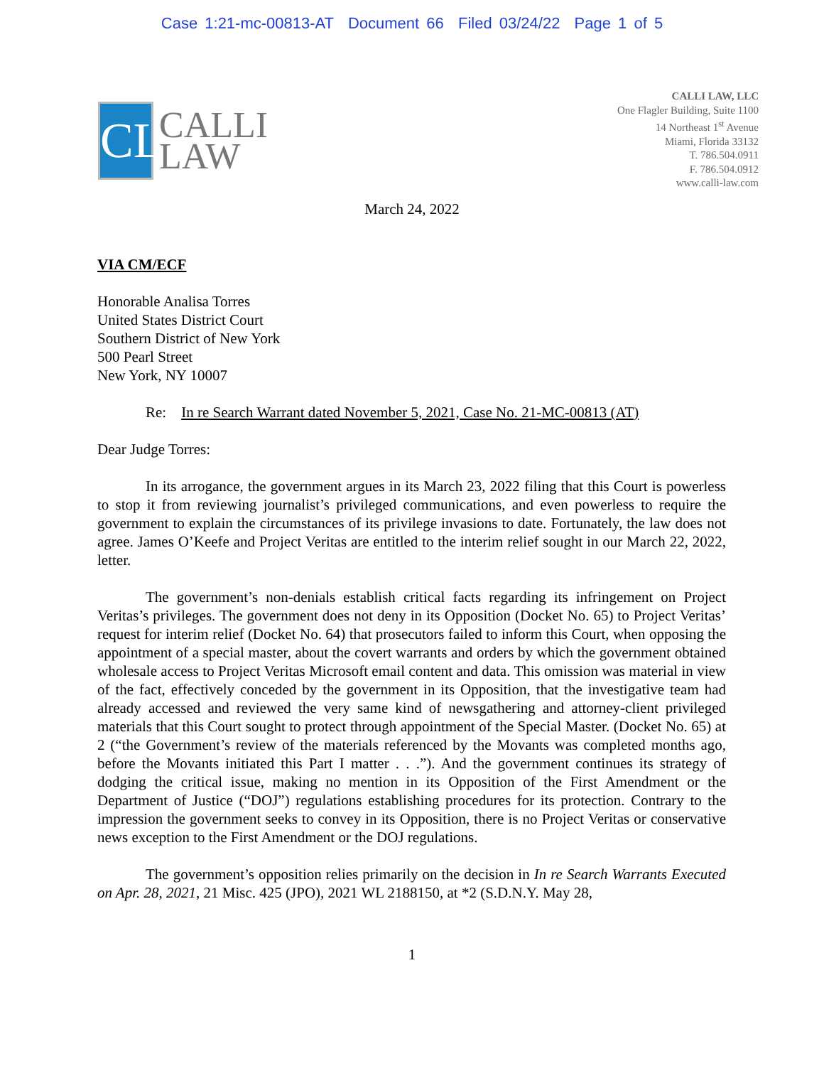Case 1:21-mc-00813-AT Document 66 Filed 03/24/22 Page 1 of 5
CL
CALLI
LAW
CALLI LAW, LLC
One Flagler Building, Suite 1100
14 Northeast 1<sup>st</sup> Avenue
Miami, Florida 33132
T. 786.504.0911
F. 786.504.0912
www.calli-law.com
March 24, 2022
VIA CM/ECF
Honorable Analisa Torres
United States District Court
Southern District of New York
500 Pearl Street
New York, NY 10007
Re: In re Search Warrant dated November 5, 2021, Case No. 21-MC-00813 (AT)
Dear Judge Torres:
In its arrogance, the government argues in its March 23, 2022 filing that this Court is powerless to stop it from reviewing journalist’s privileged communications, and even powerless to require the government to explain the circumstances of its privilege invasions to date. Fortunately, the law does not agree. James O’Keefe and Project Veritas are entitled to the interim relief sought in our March 22, 2022, letter.
The government’s non-denials establish critical facts regarding its infringement on Project Veritas’s privileges. The government does not deny in its Opposition (Docket No. 65) to Project Veritas’ request for interim relief (Docket No. 64) that prosecutors failed to inform this Court, when opposing the appointment of a special master, about the covert warrants and orders by which the government obtained wholesale access to Project Veritas Microsoft email content and data. This omission was material in view of the fact, effectively conceded by the government in its Opposition, that the investigative team had already accessed and reviewed the very same kind of newsgathering and attorney-client privileged materials that this Court sought to protect through appointment of the Special Master. (Docket No. 65) at 2 (“the Government’s review of the materials referenced by the Movants was completed months ago, before the Movants initiated this Part I matter . . .”). And the government continues its strategy of dodging the critical issue, making no mention in its Opposition of the First Amendment or the Department of Justice (“DOJ”) regulations establishing procedures for its protection. Contrary to the impression the government seeks to convey in its Opposition, there is no Project Veritas or conservative news exception to the First Amendment or the DOJ regulations.
The government’s opposition relies primarily on the decision in In re Search Warrants Executed on Apr. 28, 2021, 21 Misc. 425 (JPO), 2021 WL 2188150, at *2 (S.D.N.Y. May 28,
1